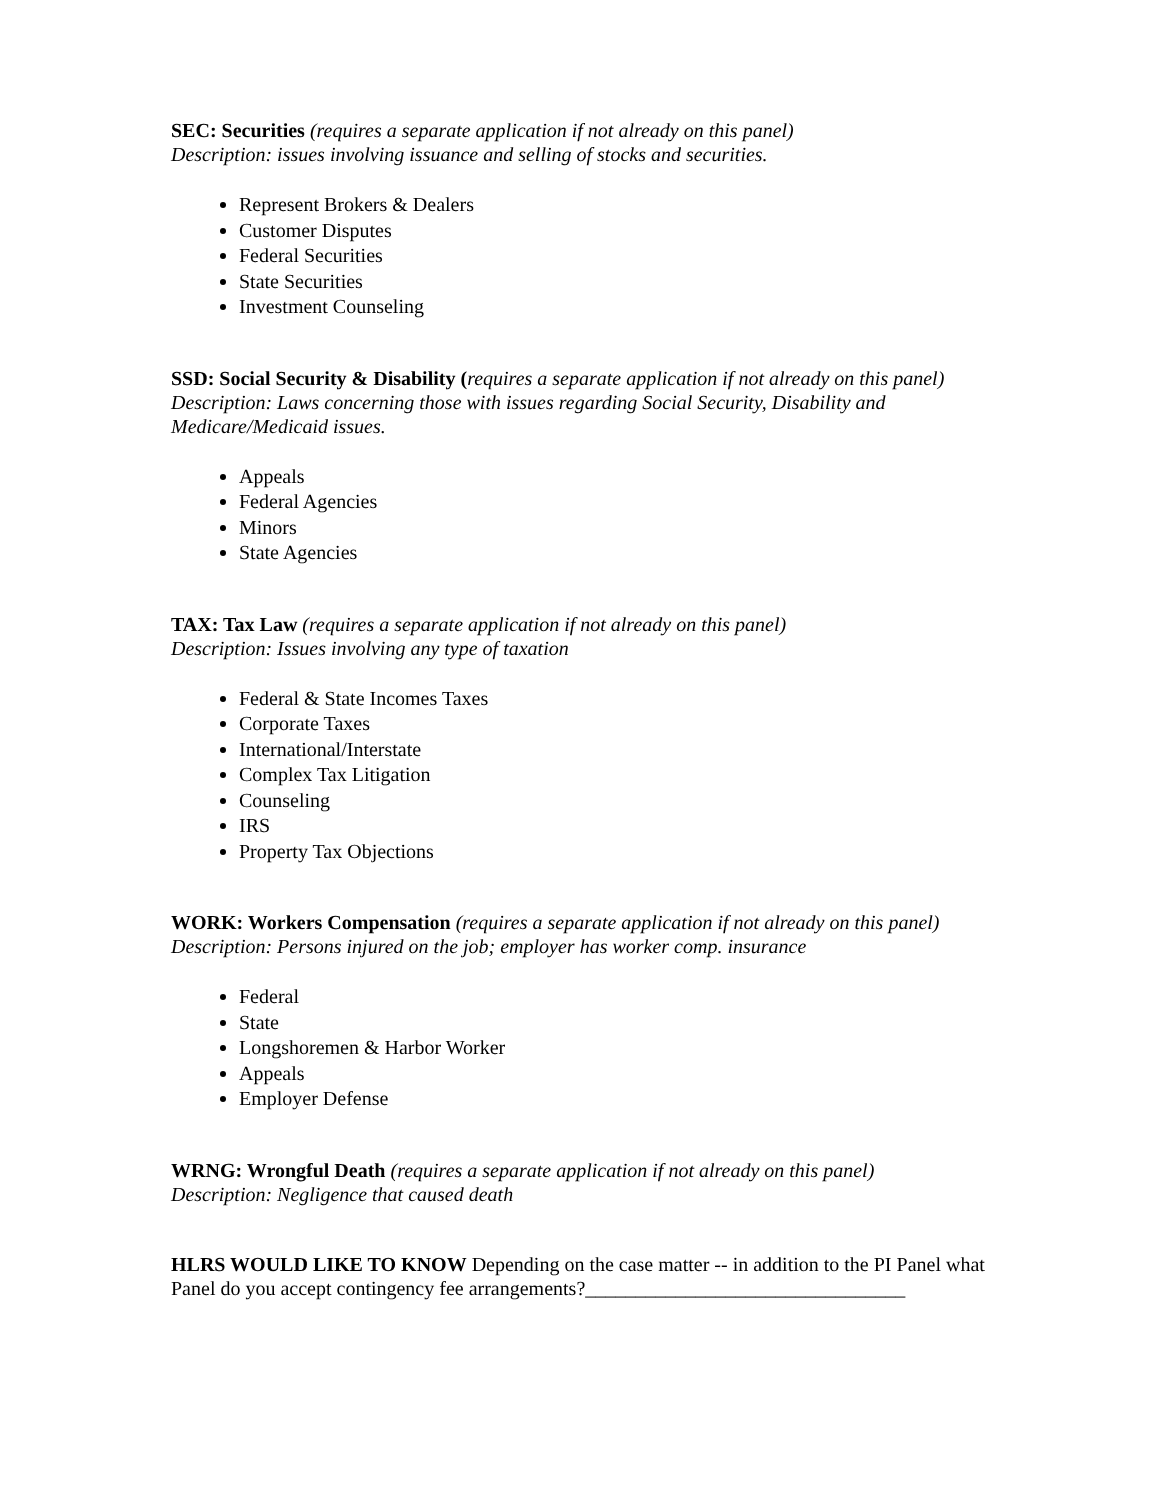SEC: Securities (requires a separate application if not already on this panel)
Description: issues involving issuance and selling of stocks and securities.
Represent Brokers & Dealers
Customer Disputes
Federal Securities
State Securities
Investment Counseling
SSD: Social Security & Disability (requires a separate application if not already on this panel)
Description: Laws concerning those with issues regarding Social Security, Disability and Medicare/Medicaid issues.
Appeals
Federal Agencies
Minors
State Agencies
TAX: Tax Law (requires a separate application if not already on this panel)
Description: Issues involving any type of taxation
Federal & State Incomes Taxes
Corporate Taxes
International/Interstate
Complex Tax Litigation
Counseling
IRS
Property Tax Objections
WORK: Workers Compensation (requires a separate application if not already on this panel)
Description: Persons injured on the job; employer has worker comp. insurance
Federal
State
Longshoremen & Harbor Worker
Appeals
Employer Defense
WRNG: Wrongful Death (requires a separate application if not already on this panel)
Description: Negligence that caused death
HLRS WOULD LIKE TO KNOW Depending on the case matter -- in addition to the PI Panel what Panel do you accept contingency fee arrangements?________________________________